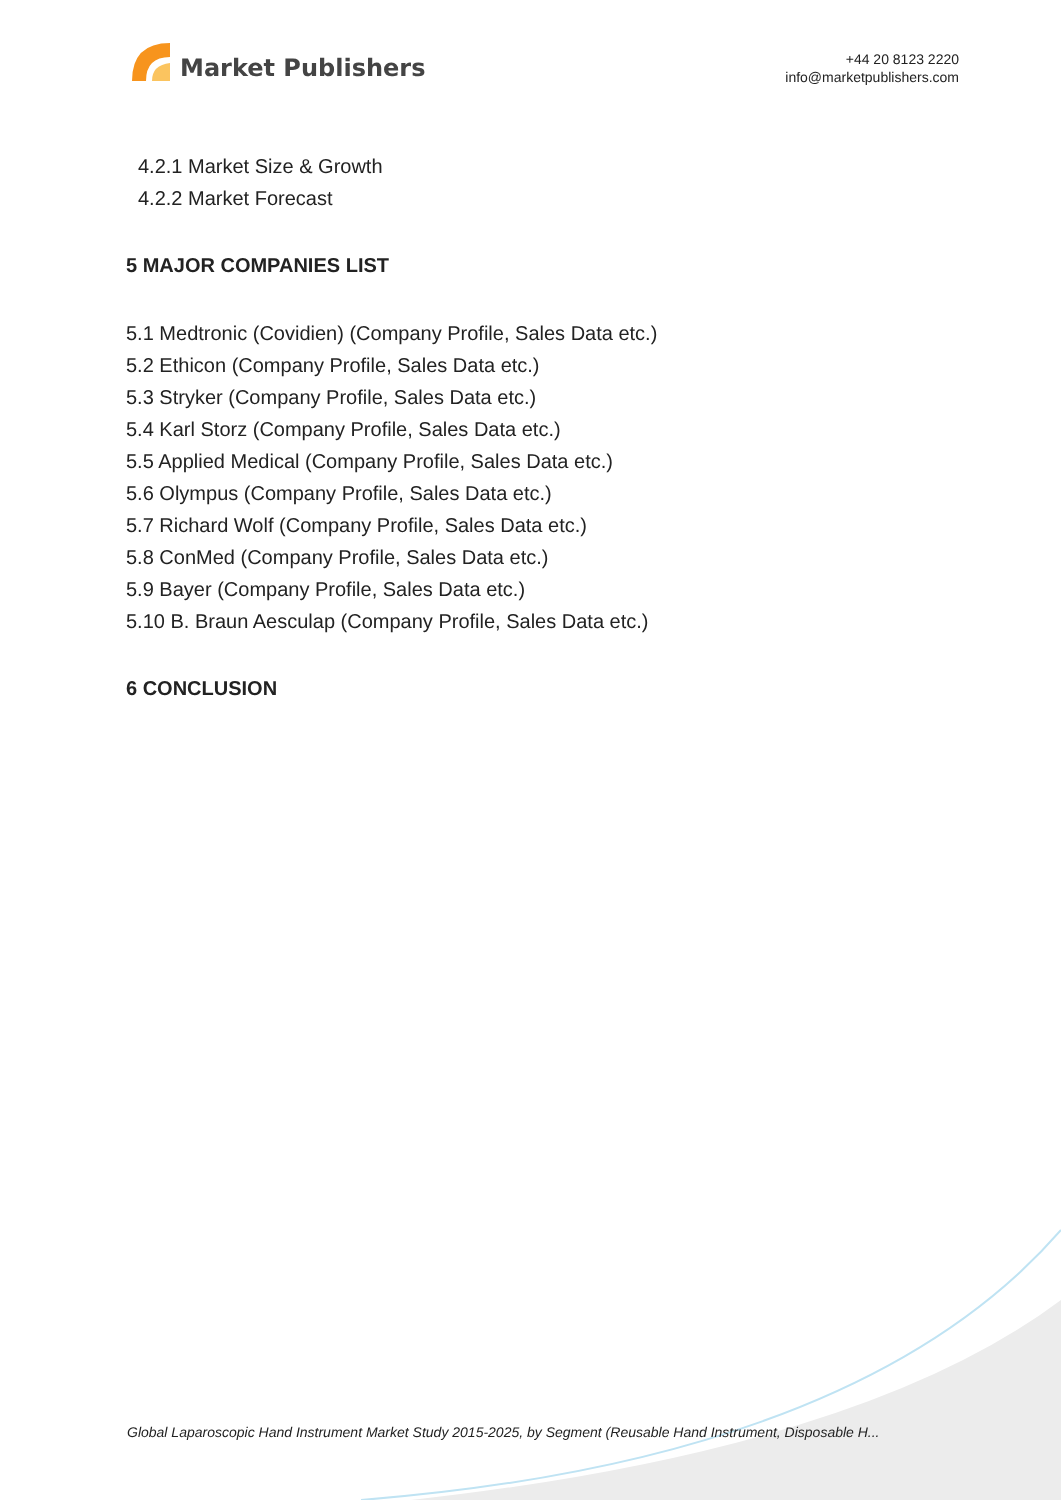Market Publishers
+44 20 8123 2220
info@marketpublishers.com
4.2.1 Market Size & Growth
4.2.2 Market Forecast
5 MAJOR COMPANIES LIST
5.1 Medtronic (Covidien) (Company Profile, Sales Data etc.)
5.2 Ethicon (Company Profile, Sales Data etc.)
5.3 Stryker (Company Profile, Sales Data etc.)
5.4 Karl Storz (Company Profile, Sales Data etc.)
5.5 Applied Medical (Company Profile, Sales Data etc.)
5.6 Olympus (Company Profile, Sales Data etc.)
5.7 Richard Wolf (Company Profile, Sales Data etc.)
5.8 ConMed (Company Profile, Sales Data etc.)
5.9 Bayer (Company Profile, Sales Data etc.)
5.10 B. Braun Aesculap (Company Profile, Sales Data etc.)
6 CONCLUSION
Global Laparoscopic Hand Instrument Market Study 2015-2025, by Segment (Reusable Hand Instrument, Disposable H...